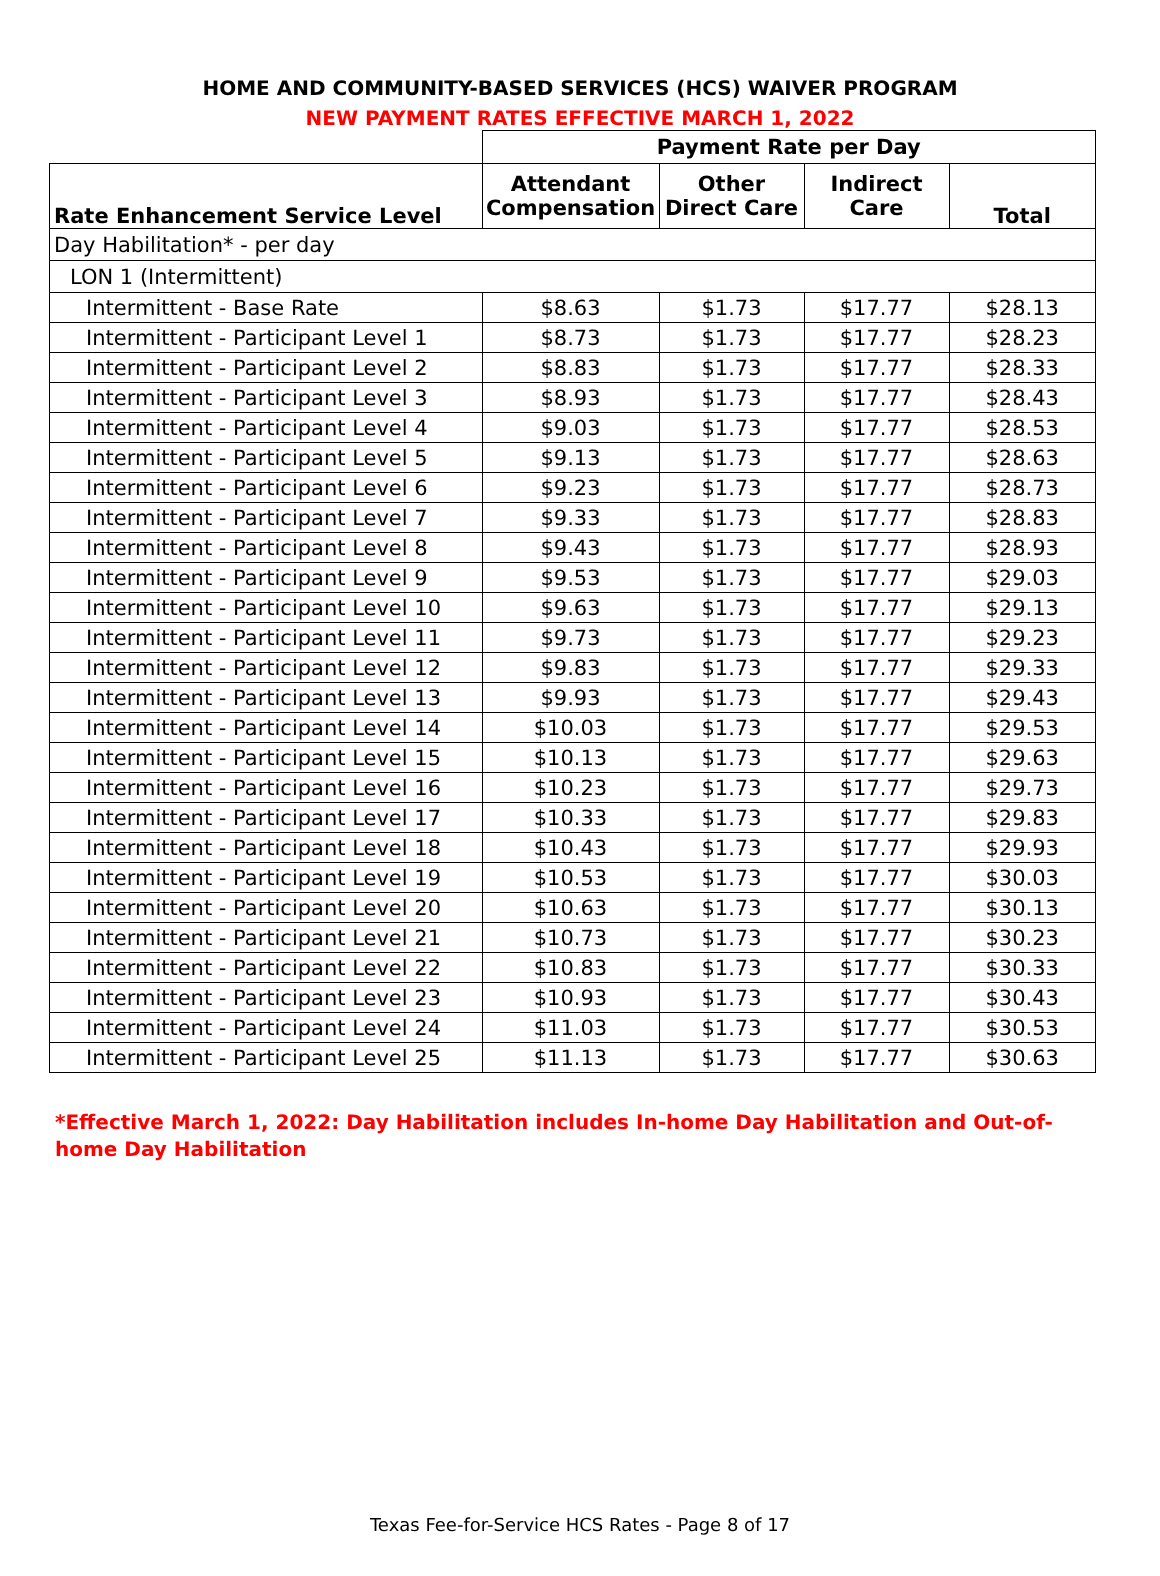HOME AND COMMUNITY-BASED SERVICES (HCS) WAIVER PROGRAM
NEW PAYMENT RATES EFFECTIVE MARCH 1, 2022
| | Payment Rate per Day | | | |
| --- | --- | --- | --- | --- |
| Rate Enhancement Service Level | Attendant Compensation | Other Direct Care | Indirect Care | Total |
| Day Habilitation* - per day | | | | |
| LON 1 (Intermittent) | | | | |
| Intermittent - Base Rate | $8.63 | $1.73 | $17.77 | $28.13 |
| Intermittent - Participant Level 1 | $8.73 | $1.73 | $17.77 | $28.23 |
| Intermittent - Participant Level 2 | $8.83 | $1.73 | $17.77 | $28.33 |
| Intermittent - Participant Level 3 | $8.93 | $1.73 | $17.77 | $28.43 |
| Intermittent - Participant Level 4 | $9.03 | $1.73 | $17.77 | $28.53 |
| Intermittent - Participant Level 5 | $9.13 | $1.73 | $17.77 | $28.63 |
| Intermittent - Participant Level 6 | $9.23 | $1.73 | $17.77 | $28.73 |
| Intermittent - Participant Level 7 | $9.33 | $1.73 | $17.77 | $28.83 |
| Intermittent - Participant Level 8 | $9.43 | $1.73 | $17.77 | $28.93 |
| Intermittent - Participant Level 9 | $9.53 | $1.73 | $17.77 | $29.03 |
| Intermittent - Participant Level 10 | $9.63 | $1.73 | $17.77 | $29.13 |
| Intermittent - Participant Level 11 | $9.73 | $1.73 | $17.77 | $29.23 |
| Intermittent - Participant Level 12 | $9.83 | $1.73 | $17.77 | $29.33 |
| Intermittent - Participant Level 13 | $9.93 | $1.73 | $17.77 | $29.43 |
| Intermittent - Participant Level 14 | $10.03 | $1.73 | $17.77 | $29.53 |
| Intermittent - Participant Level 15 | $10.13 | $1.73 | $17.77 | $29.63 |
| Intermittent - Participant Level 16 | $10.23 | $1.73 | $17.77 | $29.73 |
| Intermittent - Participant Level 17 | $10.33 | $1.73 | $17.77 | $29.83 |
| Intermittent - Participant Level 18 | $10.43 | $1.73 | $17.77 | $29.93 |
| Intermittent - Participant Level 19 | $10.53 | $1.73 | $17.77 | $30.03 |
| Intermittent - Participant Level 20 | $10.63 | $1.73 | $17.77 | $30.13 |
| Intermittent - Participant Level 21 | $10.73 | $1.73 | $17.77 | $30.23 |
| Intermittent - Participant Level 22 | $10.83 | $1.73 | $17.77 | $30.33 |
| Intermittent - Participant Level 23 | $10.93 | $1.73 | $17.77 | $30.43 |
| Intermittent - Participant Level 24 | $11.03 | $1.73 | $17.77 | $30.53 |
| Intermittent - Participant Level 25 | $11.13 | $1.73 | $17.77 | $30.63 |
*Effective March 1, 2022: Day Habilitation includes In-home Day Habilitation and Out-of-home Day Habilitation
Texas Fee-for-Service HCS Rates - Page 8 of 17